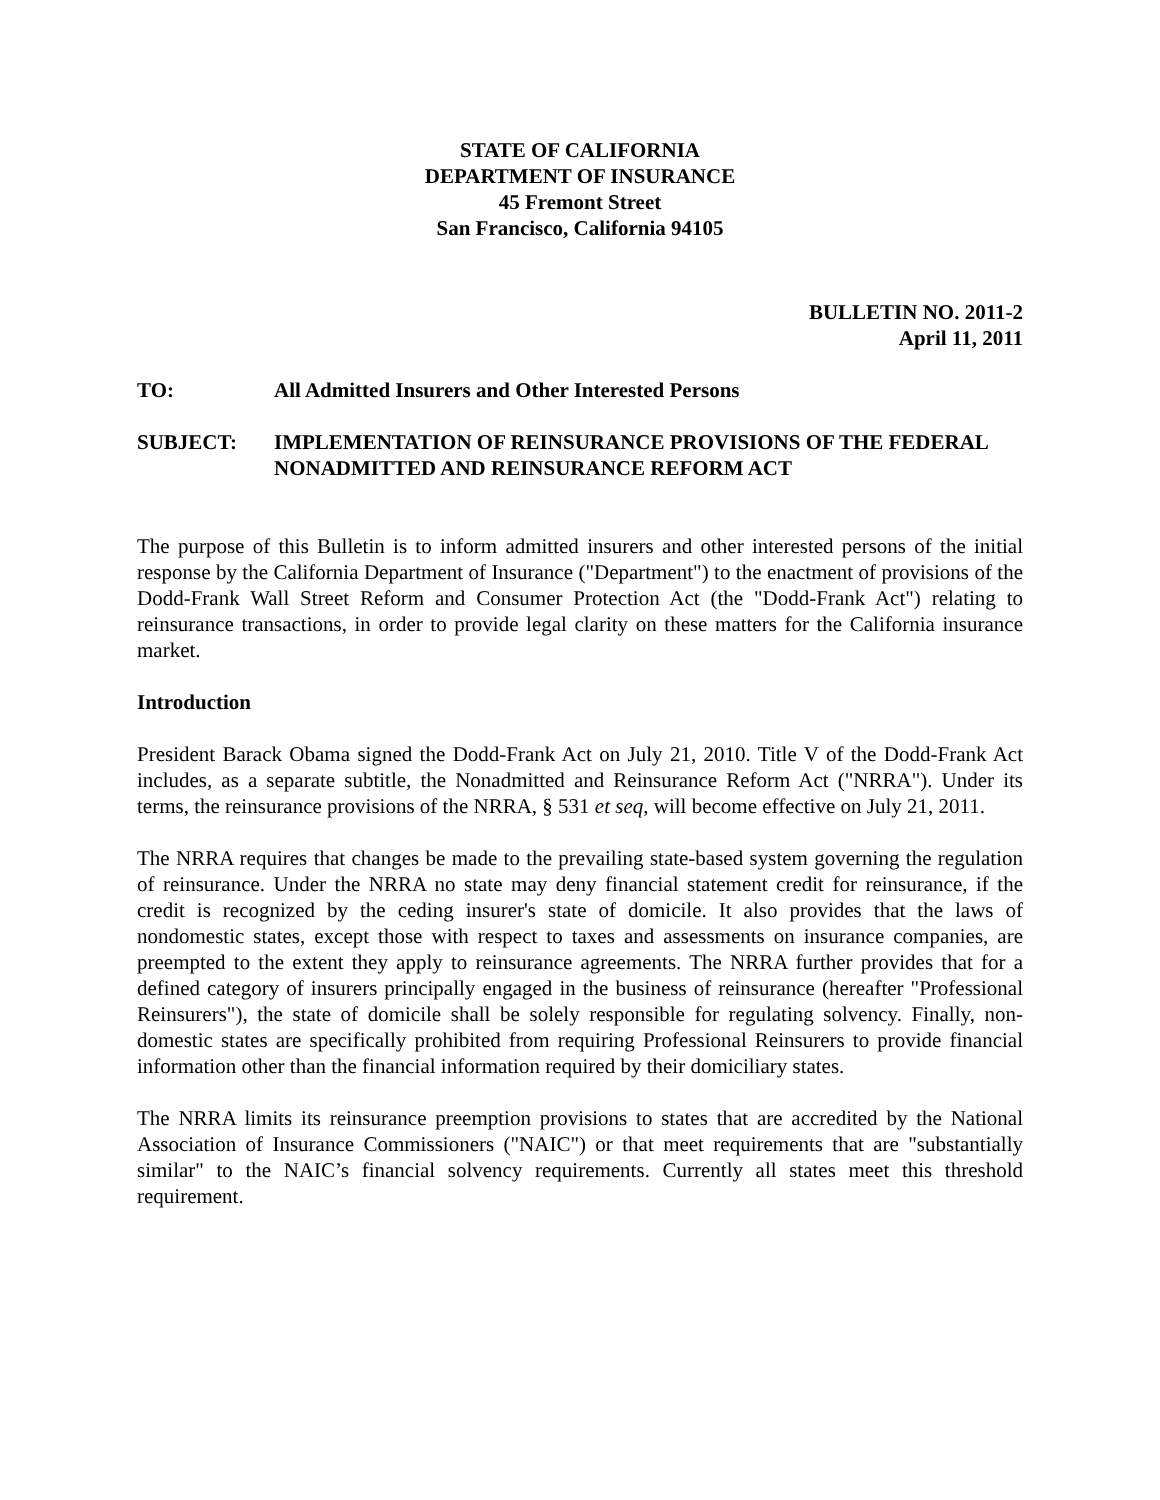STATE OF CALIFORNIA
DEPARTMENT OF INSURANCE
45 Fremont Street
San Francisco, California 94105
BULLETIN NO. 2011-2
April 11, 2011
TO: All Admitted Insurers and Other Interested Persons
SUBJECT: IMPLEMENTATION OF REINSURANCE PROVISIONS OF THE FEDERAL NONADMITTED AND REINSURANCE REFORM ACT
The purpose of this Bulletin is to inform admitted insurers and other interested persons of the initial response by the California Department of Insurance ("Department") to the enactment of provisions of the Dodd-Frank Wall Street Reform and Consumer Protection Act (the "Dodd-Frank Act") relating to reinsurance transactions, in order to provide legal clarity on these matters for the California insurance market.
Introduction
President Barack Obama signed the Dodd-Frank Act on July 21, 2010. Title V of the Dodd-Frank Act includes, as a separate subtitle, the Nonadmitted and Reinsurance Reform Act ("NRRA"). Under its terms, the reinsurance provisions of the NRRA, § 531 et seq, will become effective on July 21, 2011.
The NRRA requires that changes be made to the prevailing state-based system governing the regulation of reinsurance. Under the NRRA no state may deny financial statement credit for reinsurance, if the credit is recognized by the ceding insurer's state of domicile. It also provides that the laws of nondomestic states, except those with respect to taxes and assessments on insurance companies, are preempted to the extent they apply to reinsurance agreements. The NRRA further provides that for a defined category of insurers principally engaged in the business of reinsurance (hereafter "Professional Reinsurers"), the state of domicile shall be solely responsible for regulating solvency. Finally, non-domestic states are specifically prohibited from requiring Professional Reinsurers to provide financial information other than the financial information required by their domiciliary states.
The NRRA limits its reinsurance preemption provisions to states that are accredited by the National Association of Insurance Commissioners ("NAIC") or that meet requirements that are "substantially similar" to the NAIC’s financial solvency requirements. Currently all states meet this threshold requirement.